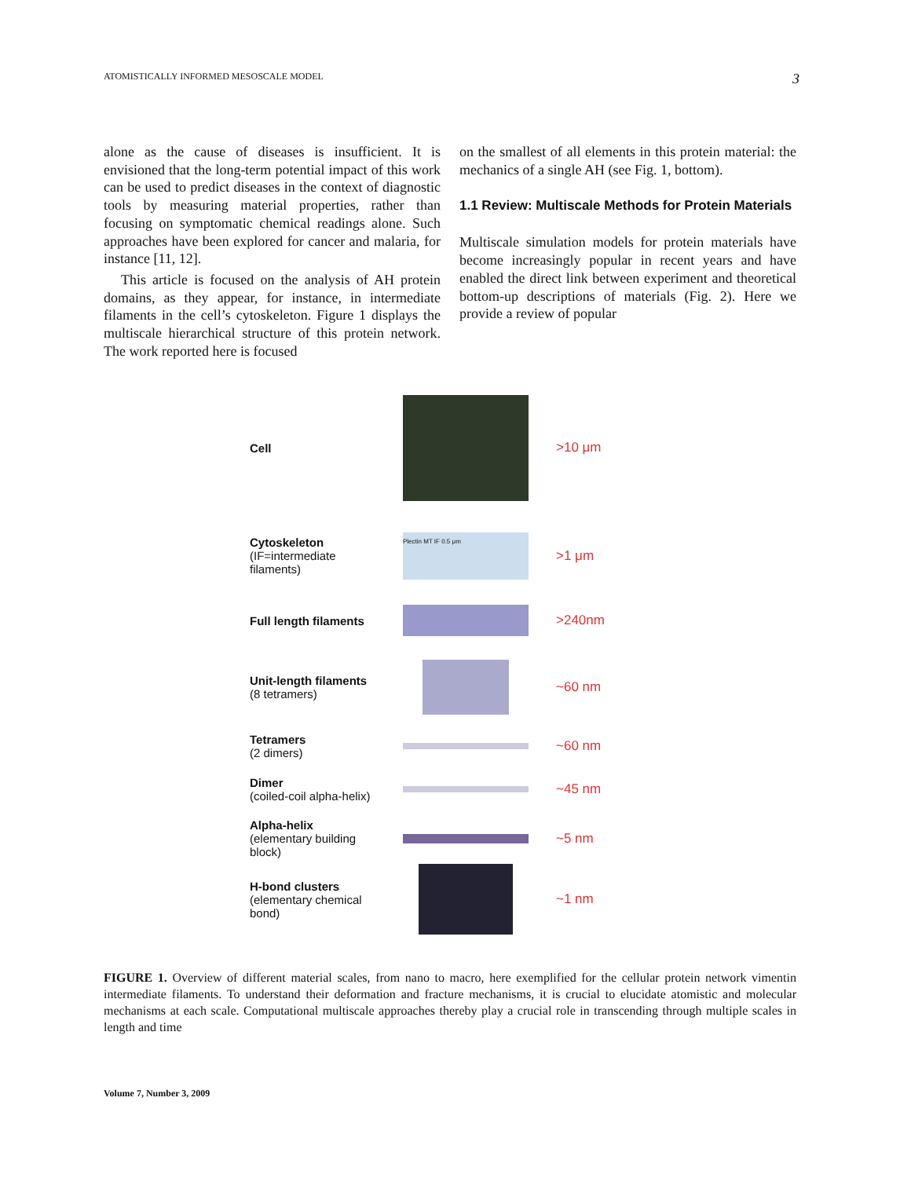ATOMISTICALLY INFORMED MESOSCALE MODEL 3
alone as the cause of diseases is insufficient. It is envisioned that the long-term potential impact of this work can be used to predict diseases in the context of diagnostic tools by measuring material properties, rather than focusing on symptomatic chemical readings alone. Such approaches have been explored for cancer and malaria, for instance [11, 12].
This article is focused on the analysis of AH protein domains, as they appear, for instance, in intermediate filaments in the cell’s cytoskeleton. Figure 1 displays the multiscale hierarchical structure of this protein network. The work reported here is focused
on the smallest of all elements in this protein material: the mechanics of a single AH (see Fig. 1, bottom).
1.1 Review: Multiscale Methods for Protein Materials
Multiscale simulation models for protein materials have become increasingly popular in recent years and have enabled the direct link between experiment and theoretical bottom-up descriptions of materials (Fig. 2). Here we provide a review of popular
Cell >10 μm
Cytoskeleton
(IF=intermediate filaments)
Plectin MT IF 0.5 μm
>1 μm
Full length filaments
>240nm
Unit-length filaments
(8 tetramers)
~60 nm
Tetramers
(2 dimers)
~60 nm
Dimer
(coiled-coil alpha-helix)
~45 nm
Alpha-helix
(elementary building block)
~5 nm
H-bond clusters
(elementary chemical bond)
~1 nm
FIGURE 1. Overview of different material scales, from nano to macro, here exemplified for the cellular protein network vimentin intermediate filaments. To understand their deformation and fracture mechanisms, it is crucial to elucidate atomistic and molecular mechanisms at each scale. Computational multiscale approaches thereby play a crucial role in transcending through multiple scales in length and time
Volume 7, Number 3, 2009